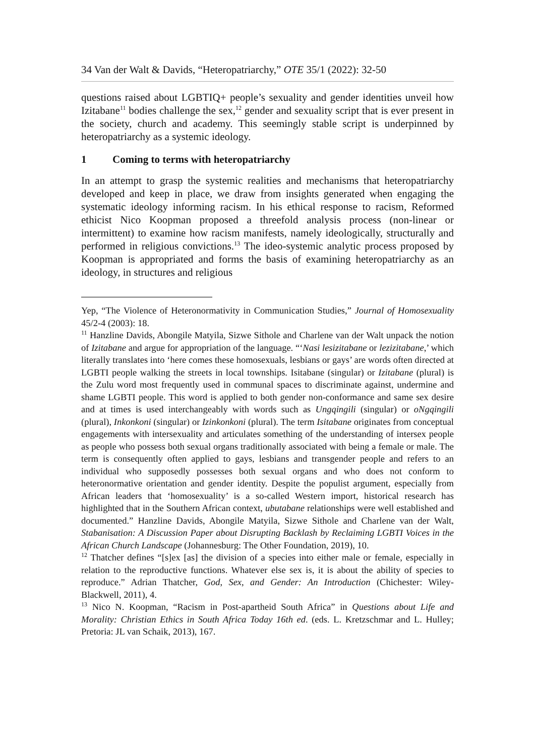34 Van der Walt & Davids, “Heteropatriarchy,” OTE 35/1 (2022): 32-50
questions raised about LGBTIQ+ people’s sexuality and gender identities unveil how Izitabane<sup>11</sup> bodies challenge the sex,<sup>12</sup> gender and sexuality script that is ever present in the society, church and academy. This seemingly stable script is underpinned by heteropatriarchy as a systemic ideology.
1 Coming to terms with heteropatriarchy
In an attempt to grasp the systemic realities and mechanisms that heteropatriarchy developed and keep in place, we draw from insights generated when engaging the systematic ideology informing racism. In his ethical response to racism, Reformed ethicist Nico Koopman proposed a threefold analysis process (non-linear or intermittent) to examine how racism manifests, namely ideologically, structurally and performed in religious convictions.<sup>13</sup> The ideo-systemic analytic process proposed by Koopman is appropriated and forms the basis of examining heteropatriarchy as an ideology, in structures and religious
Yep, “The Violence of Heteronormativity in Communication Studies,” Journal of Homosexuality 45/2-4 (2003): 18.
<sup>11</sup> Hanzline Davids, Abongile Matyila, Sizwe Sithole and Charlene van der Walt unpack the notion of Izitabane and argue for appropriation of the language. “‘Nasi lesizitabane or lezizitabane,’ which literally translates into ‘here comes these homosexuals, lesbians or gays’ are words often directed at LGBTI people walking the streets in local townships. Isitabane (singular) or Izitabane (plural) is the Zulu word most frequently used in communal spaces to discriminate against, undermine and shame LGBTI people. This word is applied to both gender non-conformance and same sex desire and at times is used interchangeably with words such as Ungqingili (singular) or oNgqingili (plural), Inkonkoni (singular) or Izinkonkoni (plural). The term Isitabane originates from conceptual engagements with intersexuality and articulates something of the understanding of intersex people as people who possess both sexual organs traditionally associated with being a female or male. The term is consequently often applied to gays, lesbians and transgender people and refers to an individual who supposedly possesses both sexual organs and who does not conform to heteronormative orientation and gender identity. Despite the populist argument, especially from African leaders that ‘homosexuality’ is a so-called Western import, historical research has highlighted that in the Southern African context, ubutabane relationships were well established and documented.” Hanzline Davids, Abongile Matyila, Sizwe Sithole and Charlene van der Walt, Stabanisation: A Discussion Paper about Disrupting Backlash by Reclaiming LGBTI Voices in the African Church Landscape (Johannesburg: The Other Foundation, 2019), 10.
<sup>12</sup> Thatcher defines “[s]ex [as] the division of a species into either male or female, especially in relation to the reproductive functions. Whatever else sex is, it is about the ability of species to reproduce.” Adrian Thatcher, God, Sex, and Gender: An Introduction (Chichester: Wiley-Blackwell, 2011), 4.
<sup>13</sup> Nico N. Koopman, “Racism in Post-apartheid South Africa” in Questions about Life and Morality: Christian Ethics in South Africa Today 16th ed. (eds. L. Kretzschmar and L. Hulley; Pretoria: JL van Schaik, 2013), 167.